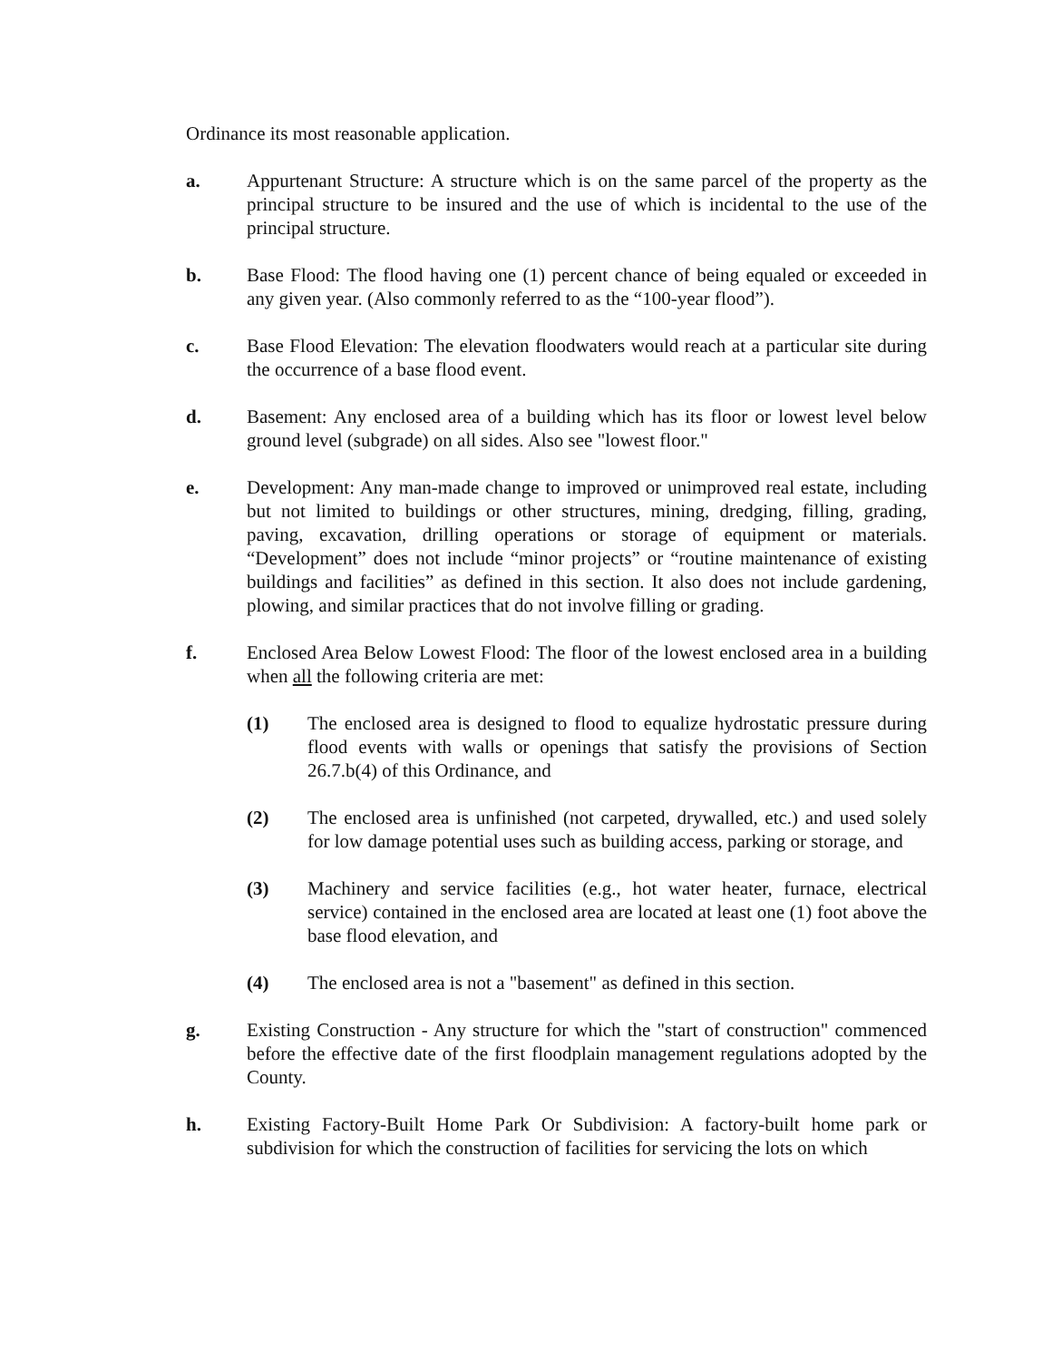Ordinance its most reasonable application.
a. Appurtenant Structure: A structure which is on the same parcel of the property as the principal structure to be insured and the use of which is incidental to the use of the principal structure.
b. Base Flood: The flood having one (1) percent chance of being equaled or exceeded in any given year. (Also commonly referred to as the “100-year flood”).
c. Base Flood Elevation: The elevation floodwaters would reach at a particular site during the occurrence of a base flood event.
d. Basement: Any enclosed area of a building which has its floor or lowest level below ground level (subgrade) on all sides. Also see "lowest floor."
e. Development: Any man-made change to improved or unimproved real estate, including but not limited to buildings or other structures, mining, dredging, filling, grading, paving, excavation, drilling operations or storage of equipment or materials. “Development” does not include “minor projects” or “routine maintenance of existing buildings and facilities” as defined in this section. It also does not include gardening, plowing, and similar practices that do not involve filling or grading.
f. Enclosed Area Below Lowest Flood: The floor of the lowest enclosed area in a building when all the following criteria are met:
(1) The enclosed area is designed to flood to equalize hydrostatic pressure during flood events with walls or openings that satisfy the provisions of Section 26.7.b(4) of this Ordinance, and
(2) The enclosed area is unfinished (not carpeted, drywalled, etc.) and used solely for low damage potential uses such as building access, parking or storage, and
(3) Machinery and service facilities (e.g., hot water heater, furnace, electrical service) contained in the enclosed area are located at least one (1) foot above the base flood elevation, and
(4) The enclosed area is not a "basement" as defined in this section.
g. Existing Construction - Any structure for which the "start of construction" commenced before the effective date of the first floodplain management regulations adopted by the County.
h. Existing Factory-Built Home Park Or Subdivision: A factory-built home park or subdivision for which the construction of facilities for servicing the lots on which